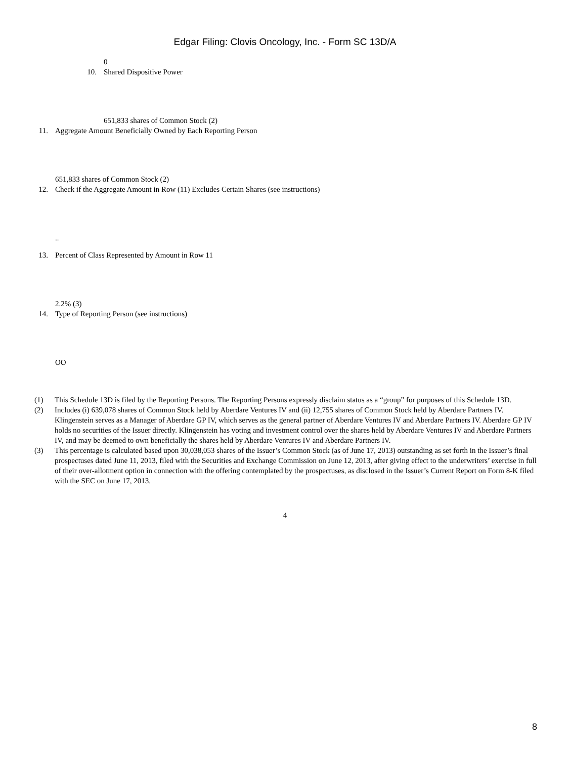Edgar Filing: Clovis Oncology, Inc. - Form SC 13D/A
0
10. Shared Dispositive Power
651,833 shares of Common Stock (2)
11. Aggregate Amount Beneficially Owned by Each Reporting Person
651,833 shares of Common Stock (2)
12. Check if the Aggregate Amount in Row (11) Excludes Certain Shares (see instructions)
..
13. Percent of Class Represented by Amount in Row 11
2.2% (3)
14. Type of Reporting Person (see instructions)
OO
(1) This Schedule 13D is filed by the Reporting Persons. The Reporting Persons expressly disclaim status as a “group” for purposes of this Schedule 13D.
(2) Includes (i) 639,078 shares of Common Stock held by Aberdare Ventures IV and (ii) 12,755 shares of Common Stock held by Aberdare Partners IV. Klingenstein serves as a Manager of Aberdare GP IV, which serves as the general partner of Aberdare Ventures IV and Aberdare Partners IV. Aberdare GP IV holds no securities of the Issuer directly. Klingenstein has voting and investment control over the shares held by Aberdare Ventures IV and Aberdare Partners IV, and may be deemed to own beneficially the shares held by Aberdare Ventures IV and Aberdare Partners IV.
(3) This percentage is calculated based upon 30,038,053 shares of the Issuer’s Common Stock (as of June 17, 2013) outstanding as set forth in the Issuer’s final prospectuses dated June 11, 2013, filed with the Securities and Exchange Commission on June 12, 2013, after giving effect to the underwriters’ exercise in full of their over-allotment option in connection with the offering contemplated by the prospectuses, as disclosed in the Issuer’s Current Report on Form 8-K filed with the SEC on June 17, 2013.
4
8